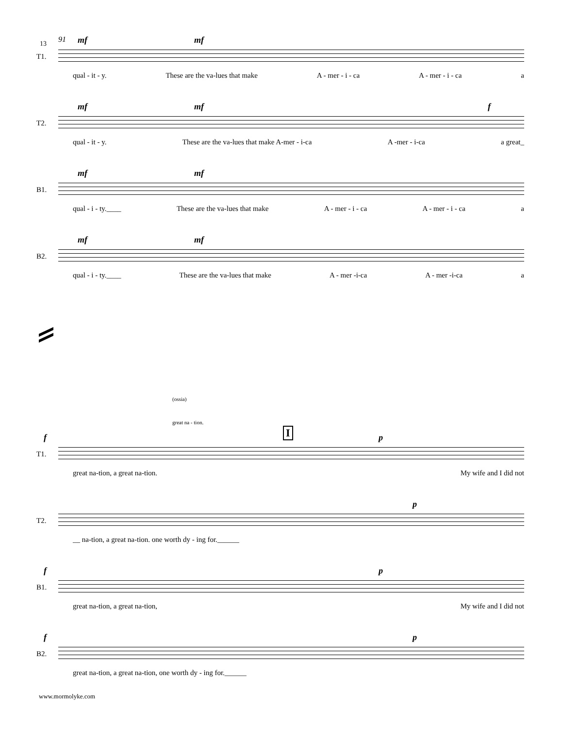13
91
T1.
mf mf
qual - it - y. These are the va-lues that make A - mer - i - ca A - mer - i - ca a
T2.
mf mf f
qual - it - y. These are the va-lues that make A-mer - i-ca A -mer - i-ca a great_
B1.
mf mf
qual - i - ty.____ These are the va-lues that make A - mer - i - ca A - mer - i - ca a
B2.
mf mf
qual - i - ty.____ These are the va-lues that make A - mer -i-ca A - mer -i-ca a
(ossia)
great na - tion.
I
T1.
f p
great na-tion, a great na-tion. My wife and I did not
T2.
p
__ na-tion, a great na-tion. one worth dy - ing for.______
B1.
f p
great na-tion, a great na-tion, My wife and I did not
B2.
f p
great na-tion, a great na-tion, one worth dy - ing for.______
www.mormolyke.com